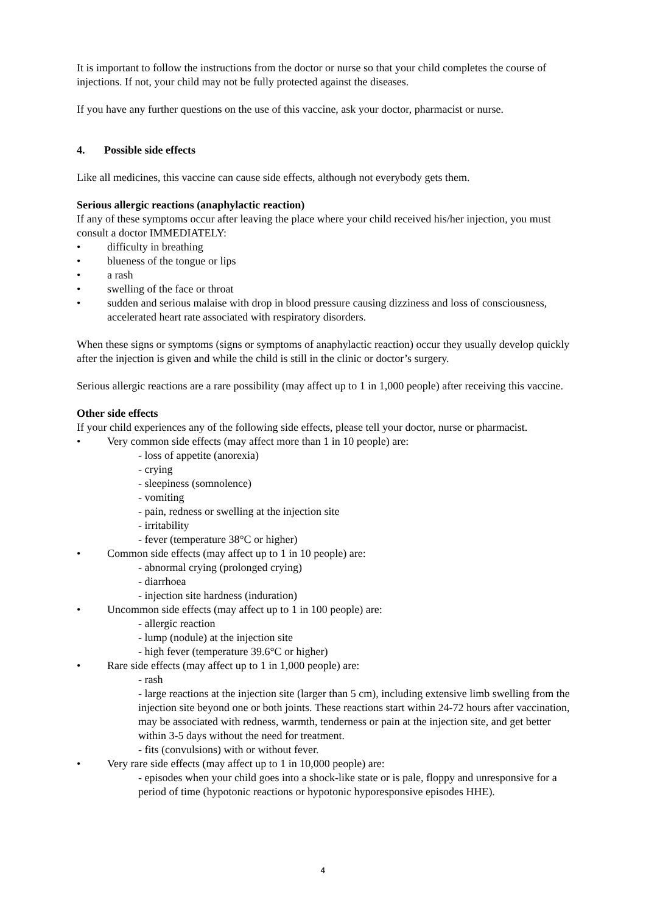It is important to follow the instructions from the doctor or nurse so that your child completes the course of injections. If not, your child may not be fully protected against the diseases.
If you have any further questions on the use of this vaccine, ask your doctor, pharmacist or nurse.
4. Possible side effects
Like all medicines, this vaccine can cause side effects, although not everybody gets them.
Serious allergic reactions (anaphylactic reaction)
If any of these symptoms occur after leaving the place where your child received his/her injection, you must consult a doctor IMMEDIATELY:
• difficulty in breathing
• blueness of the tongue or lips
• a rash
• swelling of the face or throat
• sudden and serious malaise with drop in blood pressure causing dizziness and loss of consciousness, accelerated heart rate associated with respiratory disorders.
When these signs or symptoms (signs or symptoms of anaphylactic reaction) occur they usually develop quickly after the injection is given and while the child is still in the clinic or doctor’s surgery.
Serious allergic reactions are a rare possibility (may affect up to 1 in 1,000 people) after receiving this vaccine.
Other side effects
If your child experiences any of the following side effects, please tell your doctor, nurse or pharmacist.
• Very common side effects (may affect more than 1 in 10 people) are:
- loss of appetite (anorexia)
- crying
- sleepiness (somnolence)
- vomiting
- pain, redness or swelling at the injection site
- irritability
- fever (temperature 38°C or higher)
• Common side effects (may affect up to 1 in 10 people) are:
- abnormal crying (prolonged crying)
- diarrhoea
- injection site hardness (induration)
• Uncommon side effects (may affect up to 1 in 100 people) are:
- allergic reaction
- lump (nodule) at the injection site
- high fever (temperature 39.6°C or higher)
• Rare side effects (may affect up to 1 in 1,000 people) are:
- rash
- large reactions at the injection site (larger than 5 cm), including extensive limb swelling from the injection site beyond one or both joints. These reactions start within 24-72 hours after vaccination, may be associated with redness, warmth, tenderness or pain at the injection site, and get better within 3-5 days without the need for treatment.
- fits (convulsions) with or without fever.
• Very rare side effects (may affect up to 1 in 10,000 people) are:
- episodes when your child goes into a shock-like state or is pale, floppy and unresponsive for a period of time (hypotonic reactions or hypotonic hyporesponsive episodes HHE).
4